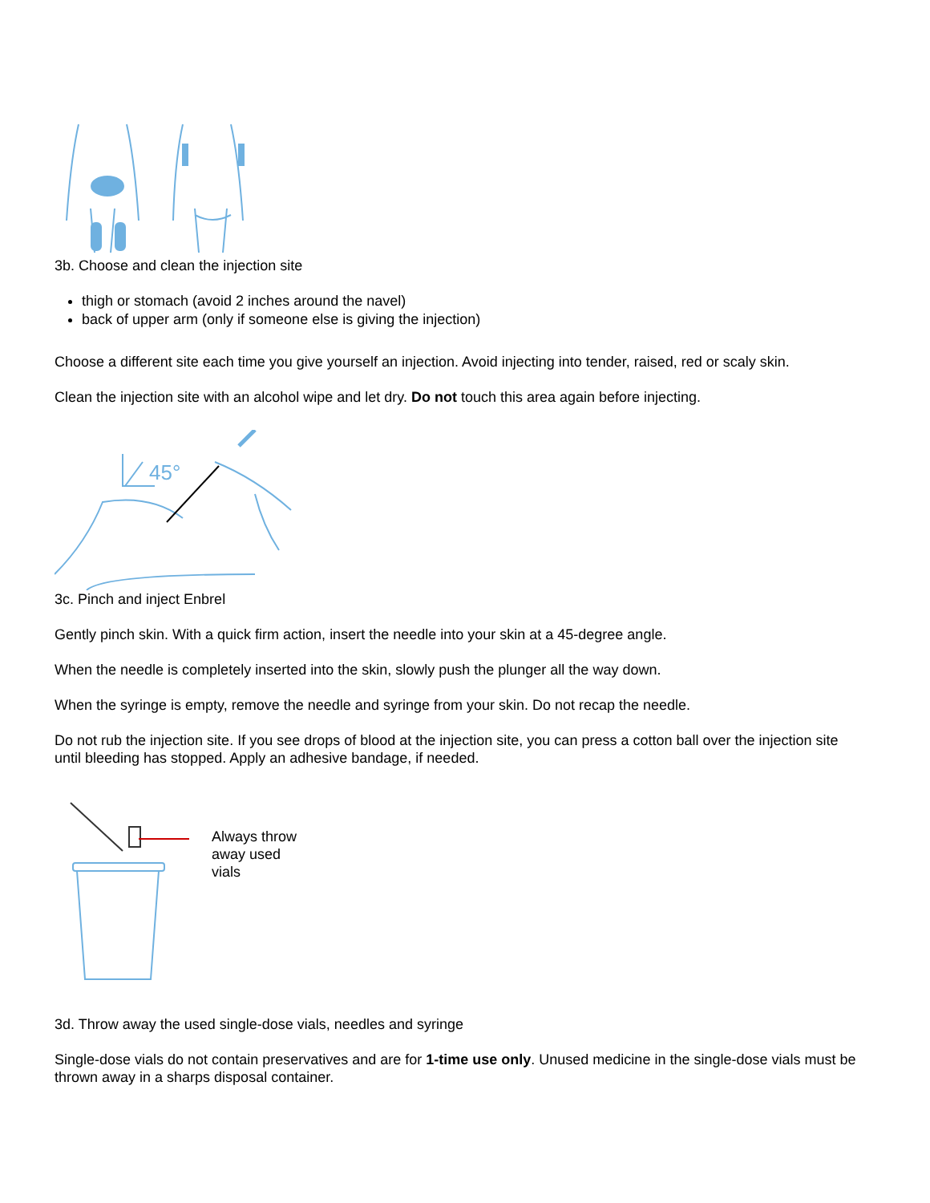3b. Choose and clean the injection site
thigh or stomach (avoid 2 inches around the navel)
back of upper arm (only if someone else is giving the injection)
Choose a different site each time you give yourself an injection. Avoid injecting into tender, raised, red or scaly skin.
Clean the injection site with an alcohol wipe and let dry. Do not touch this area again before injecting.
45°
3c. Pinch and inject Enbrel
Gently pinch skin. With a quick firm action, insert the needle into your skin at a 45-degree angle.
When the needle is completely inserted into the skin, slowly push the plunger all the way down.
When the syringe is empty, remove the needle and syringe from your skin. Do not recap the needle.
Do not rub the injection site. If you see drops of blood at the injection site, you can press a cotton ball over the injection site until bleeding has stopped. Apply an adhesive bandage, if needed.
Always throw away used vials
3d. Throw away the used single-dose vials, needles and syringe
Single-dose vials do not contain preservatives and are for 1-time use only. Unused medicine in the single-dose vials must be thrown away in a sharps disposal container.